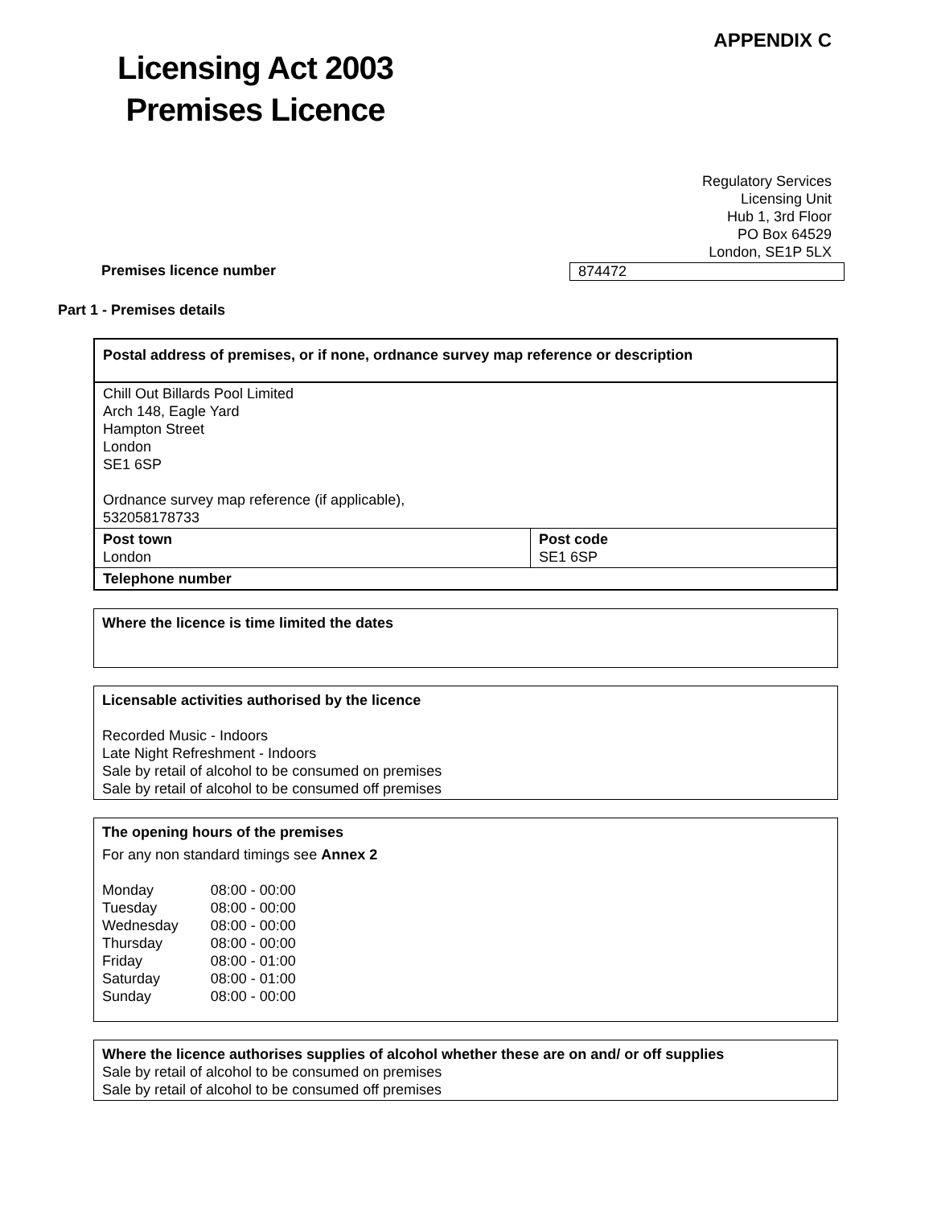Licensing Act 2003
Premises Licence
APPENDIX C
Regulatory Services
Licensing Unit
Hub 1, 3rd Floor
PO Box 64529
London, SE1P 5LX
Premises licence number 874472
Part 1 - Premises details
| Postal address of premises, or if none, ordnance survey map reference or description | |
| Chill Out Billards Pool Limited Arch 148, Eagle Yard Hampton Street London SE1 6SP Ordnance survey map reference (if applicable), 532058178733 | |
| Post town London | Post code SE1 6SP |
| Telephone number | |
| Where the licence is time limited the dates |
| Licensable activities authorised by the licence Recorded Music - Indoors Late Night Refreshment - Indoors Sale by retail of alcohol to be consumed on premises Sale by retail of alcohol to be consumed off premises |
| The opening hours of the premises For any non standard timings see Annex 2 / Monday / 08:00 - 00:00 / / Tuesday / 08:00 - 00:00 / / Wednesday / 08:00 - 00:00 / / Thursday / 08:00 - 00:00 / / Friday / 08:00 - 01:00 / / Saturday / 08:00 - 01:00 / / Sunday / 08:00 - 00:00 / |
| Where the licence authorises supplies of alcohol whether these are on and/ or off supplies Sale by retail of alcohol to be consumed on premises Sale by retail of alcohol to be consumed off premises |